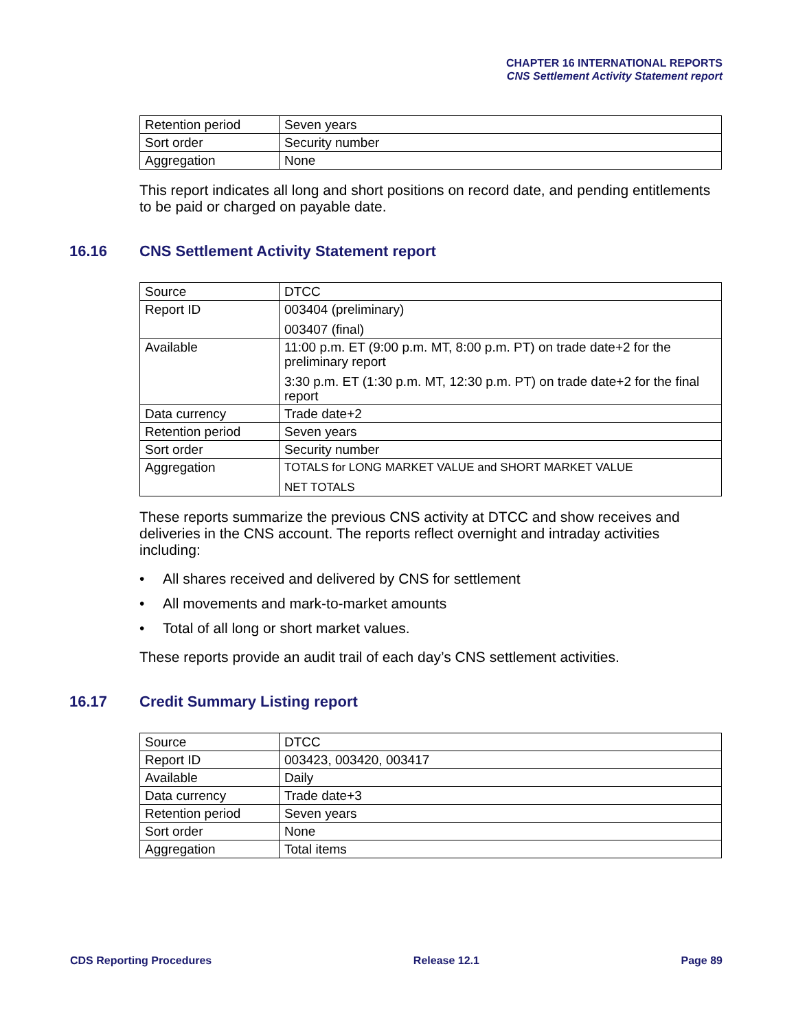CHAPTER 16 INTERNATIONAL REPORTS
CNS Settlement Activity Statement report
| Retention period | Seven years |
| Sort order | Security number |
| Aggregation | None |
This report indicates all long and short positions on record date, and pending entitlements to be paid or charged on payable date.
16.16 CNS Settlement Activity Statement report
| Source | DTCC |
| Report ID | 003404 (preliminary) 003407 (final) |
| Available | 11:00 p.m. ET (9:00 p.m. MT, 8:00 p.m. PT) on trade date+2 for the preliminary report 3:30 p.m. ET (1:30 p.m. MT, 12:30 p.m. PT) on trade date+2 for the final report |
| Data currency | Trade date+2 |
| Retention period | Seven years |
| Sort order | Security number |
| Aggregation | TOTALS for LONG MARKET VALUE and SHORT MARKET VALUE NET TOTALS |
These reports summarize the previous CNS activity at DTCC and show receives and deliveries in the CNS account. The reports reflect overnight and intraday activities including:
• All shares received and delivered by CNS for settlement
• All movements and mark-to-market amounts
• Total of all long or short market values.
These reports provide an audit trail of each day’s CNS settlement activities.
16.17 Credit Summary Listing report
| Source | DTCC |
| Report ID | 003423, 003420, 003417 |
| Available | Daily |
| Data currency | Trade date+3 |
| Retention period | Seven years |
| Sort order | None |
| Aggregation | Total items |
CDS Reporting Procedures Release 12.1 Page 89